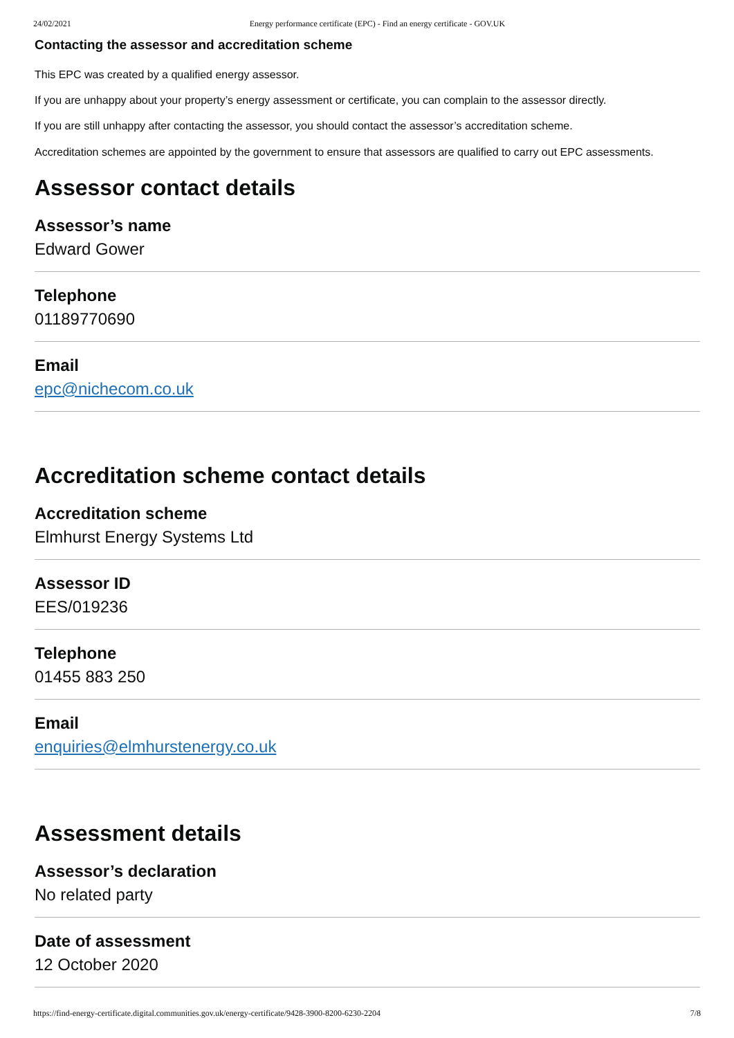24/02/2021 Energy performance certificate (EPC) - Find an energy certificate - GOV.UK
Contacting the assessor and accreditation scheme
This EPC was created by a qualified energy assessor.
If you are unhappy about your property’s energy assessment or certificate, you can complain to the assessor directly.
If you are still unhappy after contacting the assessor, you should contact the assessor’s accreditation scheme.
Accreditation schemes are appointed by the government to ensure that assessors are qualified to carry out EPC assessments.
Assessor contact details
Assessor’s name
Edward Gower
Telephone
01189770690
Email
epc@nichecom.co.uk
Accreditation scheme contact details
Accreditation scheme
Elmhurst Energy Systems Ltd
Assessor ID
EES/019236
Telephone
01455 883 250
Email
enquiries@elmhurstenergy.co.uk
Assessment details
Assessor’s declaration
No related party
Date of assessment
12 October 2020
https://find-energy-certificate.digital.communities.gov.uk/energy-certificate/9428-3900-8200-6230-2204 7/8